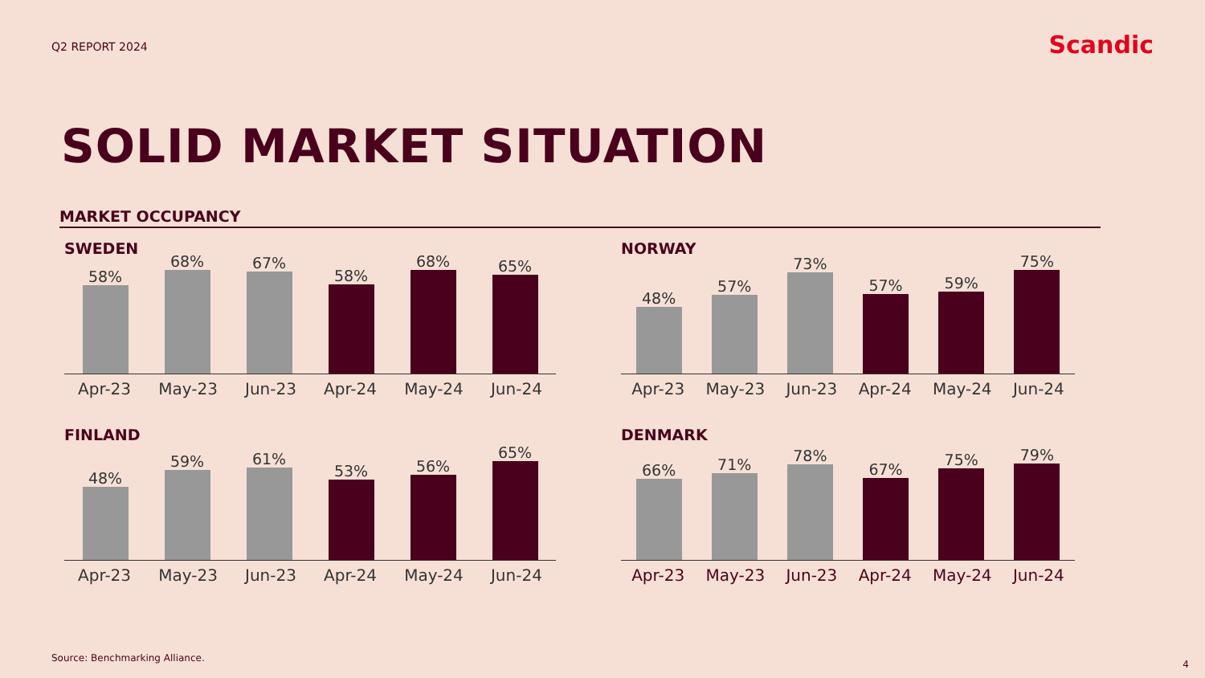Q2 REPORT 2024
Scandic
SOLID MARKET SITUATION
MARKET OCCUPANCY
SWEDEN
58%
68%
67%
58%
68%
65%
Apr-23 May-23 Jun-23 Apr-24 May-24 Jun-24
NORWAY
48%
57%
73%
57%
59%
75%
Apr-23 May-23 Jun-23 Apr-24 May-24 Jun-24
FINLAND
48%
59%
61%
53%
56%
65%
Apr-23 May-23 Jun-23 Apr-24 May-24 Jun-24
DENMARK
66%
71%
78%
67%
75%
79%
Apr-23 May-23 Jun-23 Apr-24 May-24 Jun-24
Source: Benchmarking Alliance.
4